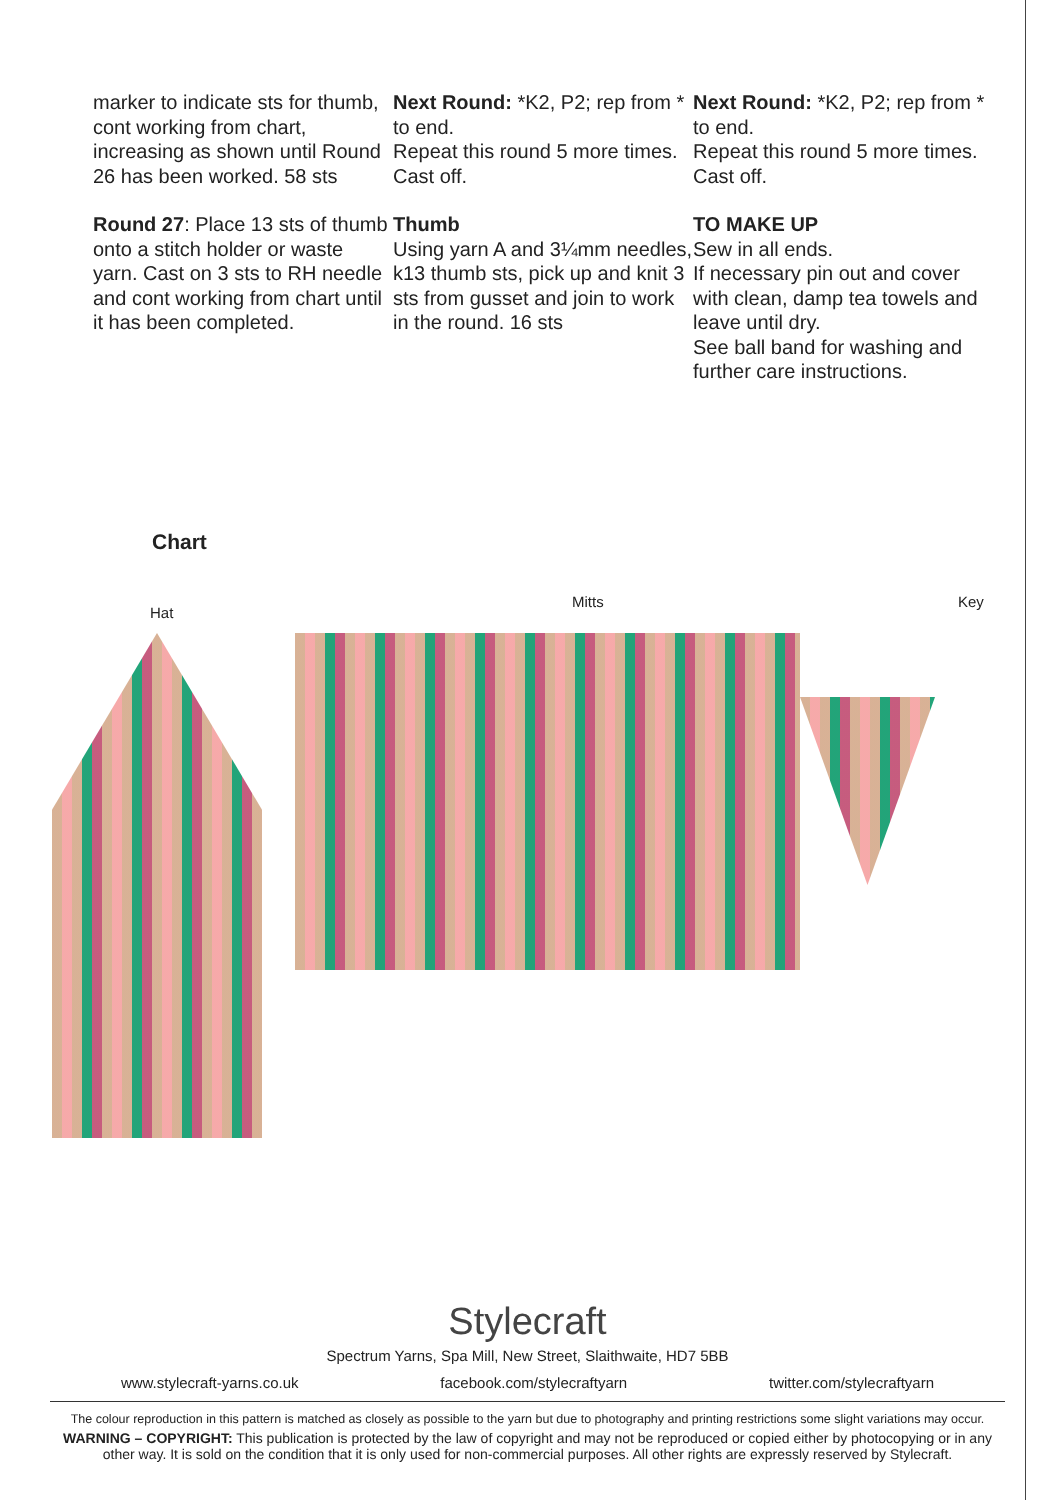marker to indicate sts for thumb, cont working from chart, increasing as shown until Round 26 has been worked. 58 sts
Round 27: Place 13 sts of thumb onto a stitch holder or waste yarn. Cast on 3 sts to RH needle and cont working from chart until it has been completed.
Next Round: *K2, P2; rep from * to end.
Repeat this round 5 more times.
Cast off.
Thumb
Using yarn A and 3¼mm needles, k13 thumb sts, pick up and knit 3 sts from gusset and join to work in the round. 16 sts
Next Round: *K2, P2; rep from * to end.
Repeat this round 5 more times.
Cast off.
TO MAKE UP
Sew in all ends.
If necessary pin out and cover with clean, damp tea towels and leave until dry.
See ball band for washing and further care instructions.
Chart
Hat
Mitts Key
Stylecraft
Spectrum Yarns, Spa Mill, New Street, Slaithwaite, HD7 5BB
www.stylecraft-yarns.co.uk facebook.com/stylecraftyarn twitter.com/stylecraftyarn
The colour reproduction in this pattern is matched as closely as possible to the yarn but due to photography and printing restrictions some slight variations may occur.
WARNING – COPYRIGHT: This publication is protected by the law of copyright and may not be reproduced or copied either by photocopying or in any other way. It is sold on the condition that it is only used for non-commercial purposes. All other rights are expressly reserved by Stylecraft.